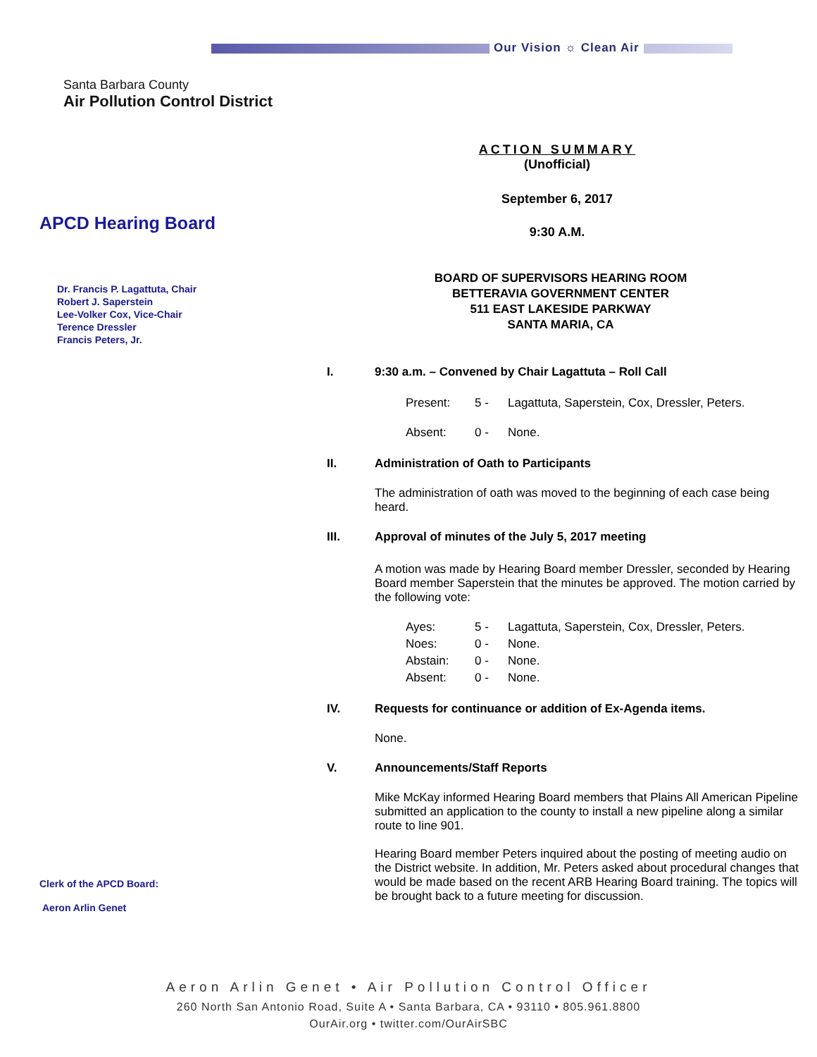Our Vision ☼ Clean Air
Santa Barbara County
Air Pollution Control District
APCD Hearing Board
Dr. Francis P. Lagattuta, Chair
Robert J. Saperstein
Lee-Volker Cox, Vice-Chair
Terence Dressler
Francis Peters, Jr.
Clerk of the APCD Board:
Aeron Arlin Genet
ACTION SUMMARY
(Unofficial)
September 6, 2017
9:30 A.M.
BOARD OF SUPERVISORS HEARING ROOM
BETTERAVIA GOVERNMENT CENTER
511 EAST LAKESIDE PARKWAY
SANTA MARIA, CA
| I. | 9:30 a.m. – Convened by Chair Lagattuta – Roll Call |
| Present: | 5 - | Lagattuta, Saperstein, Cox, Dressler, Peters. |
| Absent: | 0 - | None. |
| II. | Administration of Oath to Participants |
The administration of oath was moved to the beginning of each case being heard.
| III. | Approval of minutes of the July 5, 2017 meeting |
A motion was made by Hearing Board member Dressler, seconded by Hearing Board member Saperstein that the minutes be approved. The motion carried by the following vote:
| Ayes: | 5 - | Lagattuta, Saperstein, Cox, Dressler, Peters. |
| Noes: | 0 - | None. |
| Abstain: | 0 - | None. |
| Absent: | 0 - | None. |
| IV. | Requests for continuance or addition of Ex-Agenda items. |
None.
| V. | Announcements/Staff Reports |
Mike McKay informed Hearing Board members that Plains All American Pipeline submitted an application to the county to install a new pipeline along a similar route to line 901.
Hearing Board member Peters inquired about the posting of meeting audio on the District website. In addition, Mr. Peters asked about procedural changes that would be made based on the recent ARB Hearing Board training. The topics will be brought back to a future meeting for discussion.
Aeron Arlin Genet • Air Pollution Control Officer
260 North San Antonio Road, Suite A • Santa Barbara, CA • 93110 • 805.961.8800
OurAir.org • twitter.com/OurAirSBC